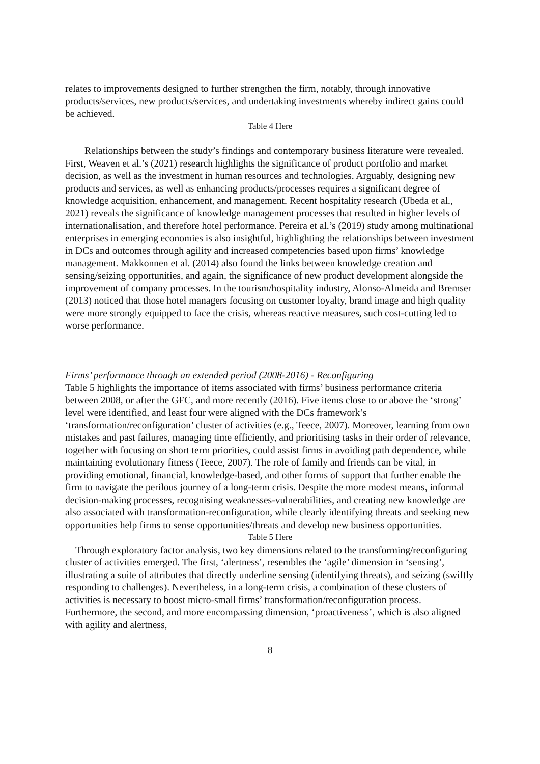relates to improvements designed to further strengthen the firm, notably, through innovative products/services, new products/services, and undertaking investments whereby indirect gains could be achieved.
Table 4 Here
Relationships between the study’s findings and contemporary business literature were revealed. First, Weaven et al.’s (2021) research highlights the significance of product portfolio and market decision, as well as the investment in human resources and technologies. Arguably, designing new products and services, as well as enhancing products/processes requires a significant degree of knowledge acquisition, enhancement, and management. Recent hospitality research (Ubeda et al., 2021) reveals the significance of knowledge management processes that resulted in higher levels of internationalisation, and therefore hotel performance. Pereira et al.’s (2019) study among multinational enterprises in emerging economies is also insightful, highlighting the relationships between investment in DCs and outcomes through agility and increased competencies based upon firms’ knowledge management. Makkonnen et al. (2014) also found the links between knowledge creation and sensing/seizing opportunities, and again, the significance of new product development alongside the improvement of company processes. In the tourism/hospitality industry, Alonso-Almeida and Bremser (2013) noticed that those hotel managers focusing on customer loyalty, brand image and high quality were more strongly equipped to face the crisis, whereas reactive measures, such cost-cutting led to worse performance.
Firms’ performance through an extended period (2008-2016) - Reconfiguring
Table 5 highlights the importance of items associated with firms’ business performance criteria between 2008, or after the GFC, and more recently (2016). Five items close to or above the ‘strong’ level were identified, and least four were aligned with the DCs framework’s ‘transformation/reconfiguration’ cluster of activities (e.g., Teece, 2007). Moreover, learning from own mistakes and past failures, managing time efficiently, and prioritising tasks in their order of relevance, together with focusing on short term priorities, could assist firms in avoiding path dependence, while maintaining evolutionary fitness (Teece, 2007). The role of family and friends can be vital, in providing emotional, financial, knowledge-based, and other forms of support that further enable the firm to navigate the perilous journey of a long-term crisis. Despite the more modest means, informal decision-making processes, recognising weaknesses-vulnerabilities, and creating new knowledge are also associated with transformation-reconfiguration, while clearly identifying threats and seeking new opportunities help firms to sense opportunities/threats and develop new business opportunities.
Table 5 Here
Through exploratory factor analysis, two key dimensions related to the transforming/reconfiguring cluster of activities emerged. The first, ‘alertness’, resembles the ‘agile’ dimension in ‘sensing’, illustrating a suite of attributes that directly underline sensing (identifying threats), and seizing (swiftly responding to challenges). Nevertheless, in a long-term crisis, a combination of these clusters of activities is necessary to boost micro-small firms’ transformation/reconfiguration process. Furthermore, the second, and more encompassing dimension, ‘proactiveness’, which is also aligned with agility and alertness,
8